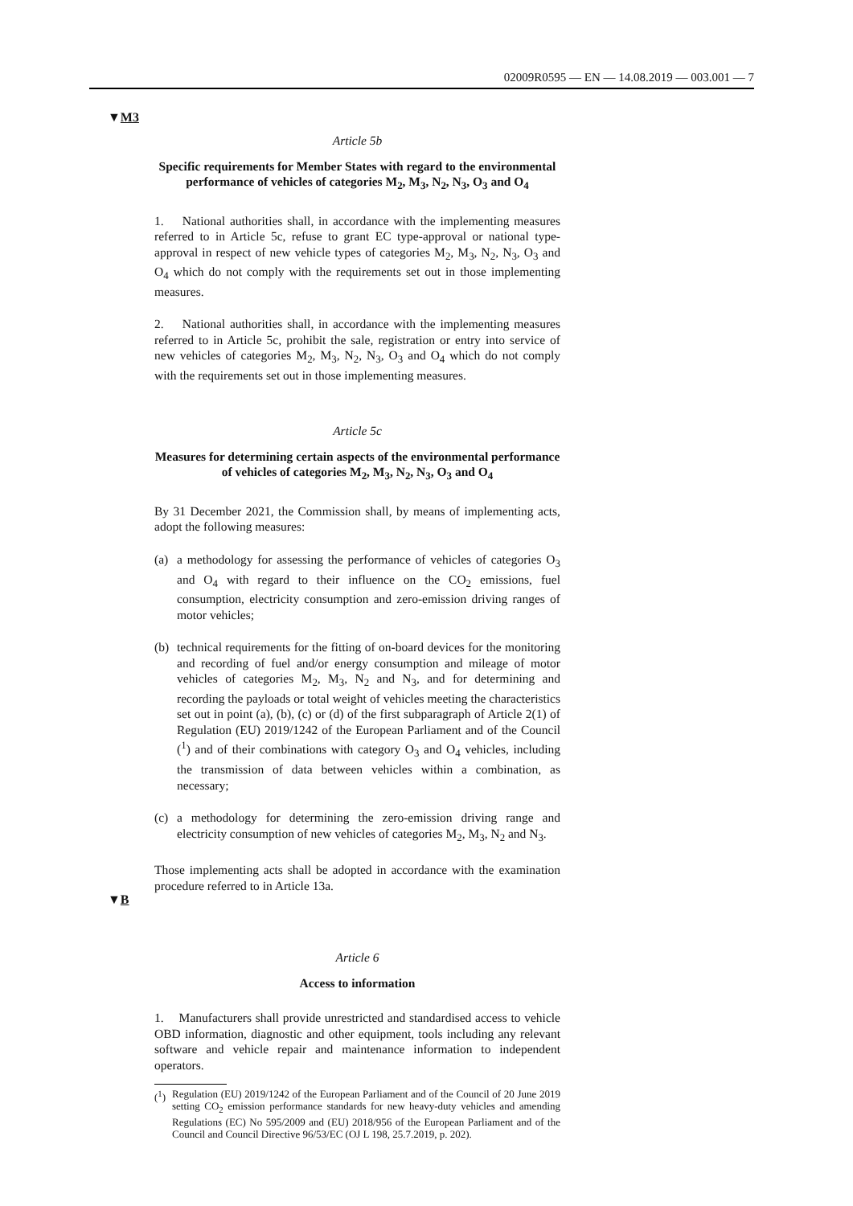02009R0595 — EN — 14.08.2019 — 003.001 — 7
▼M3
▼B
Article 5b
Specific requirements for Member States with regard to the environmental performance of vehicles of categories M<sub>2</sub>, M<sub>3</sub>, N<sub>2</sub>, N<sub>3</sub>, O<sub>3</sub> and O<sub>4</sub>
1. National authorities shall, in accordance with the implementing measures referred to in Article 5c, refuse to grant EC type-approval or national type-approval in respect of new vehicle types of categories M<sub>2</sub>, M<sub>3</sub>, N<sub>2</sub>, N<sub>3</sub>, O<sub>3</sub> and O<sub>4</sub> which do not comply with the requirements set out in those implementing measures.
2. National authorities shall, in accordance with the implementing measures referred to in Article 5c, prohibit the sale, registration or entry into service of new vehicles of categories M<sub>2</sub>, M<sub>3</sub>, N<sub>2</sub>, N<sub>3</sub>, O<sub>3</sub> and O<sub>4</sub> which do not comply with the requirements set out in those implementing measures.
Article 5c
Measures for determining certain aspects of the environmental performance of vehicles of categories M<sub>2</sub>, M<sub>3</sub>, N<sub>2</sub>, N<sub>3</sub>, O<sub>3</sub> and O<sub>4</sub>
By 31 December 2021, the Commission shall, by means of implementing acts, adopt the following measures:
(a) a methodology for assessing the performance of vehicles of categories O<sub>3</sub> and O<sub>4</sub> with regard to their influence on the CO<sub>2</sub> emissions, fuel consumption, electricity consumption and zero-emission driving ranges of motor vehicles;
(b) technical requirements for the fitting of on-board devices for the monitoring and recording of fuel and/or energy consumption and mileage of motor vehicles of categories M<sub>2</sub>, M<sub>3</sub>, N<sub>2</sub> and N<sub>3</sub>, and for determining and recording the payloads or total weight of vehicles meeting the characteristics set out in point (a), (b), (c) or (d) of the first subparagraph of Article 2(1) of Regulation (EU) 2019/1242 of the European Parliament and of the Council (<sup>1</sup>) and of their combinations with category O<sub>3</sub> and O<sub>4</sub> vehicles, including the transmission of data between vehicles within a combination, as necessary;
(c) a methodology for determining the zero-emission driving range and electricity consumption of new vehicles of categories M<sub>2</sub>, M<sub>3</sub>, N<sub>2</sub> and N<sub>3</sub>.
Those implementing acts shall be adopted in accordance with the examination procedure referred to in Article 13a.
Article 6
Access to information
1. Manufacturers shall provide unrestricted and standardised access to vehicle OBD information, diagnostic and other equipment, tools including any relevant software and vehicle repair and maintenance information to independent operators.
(<sup>1</sup>)
Regulation (EU) 2019/1242 of the European Parliament and of the Council of 20 June 2019 setting CO<sub>2</sub> emission performance standards for new heavy-duty vehicles and amending Regulations (EC) No 595/2009 and (EU) 2018/956 of the European Parliament and of the Council and Council Directive 96/53/EC (OJ L 198, 25.7.2019, p. 202).